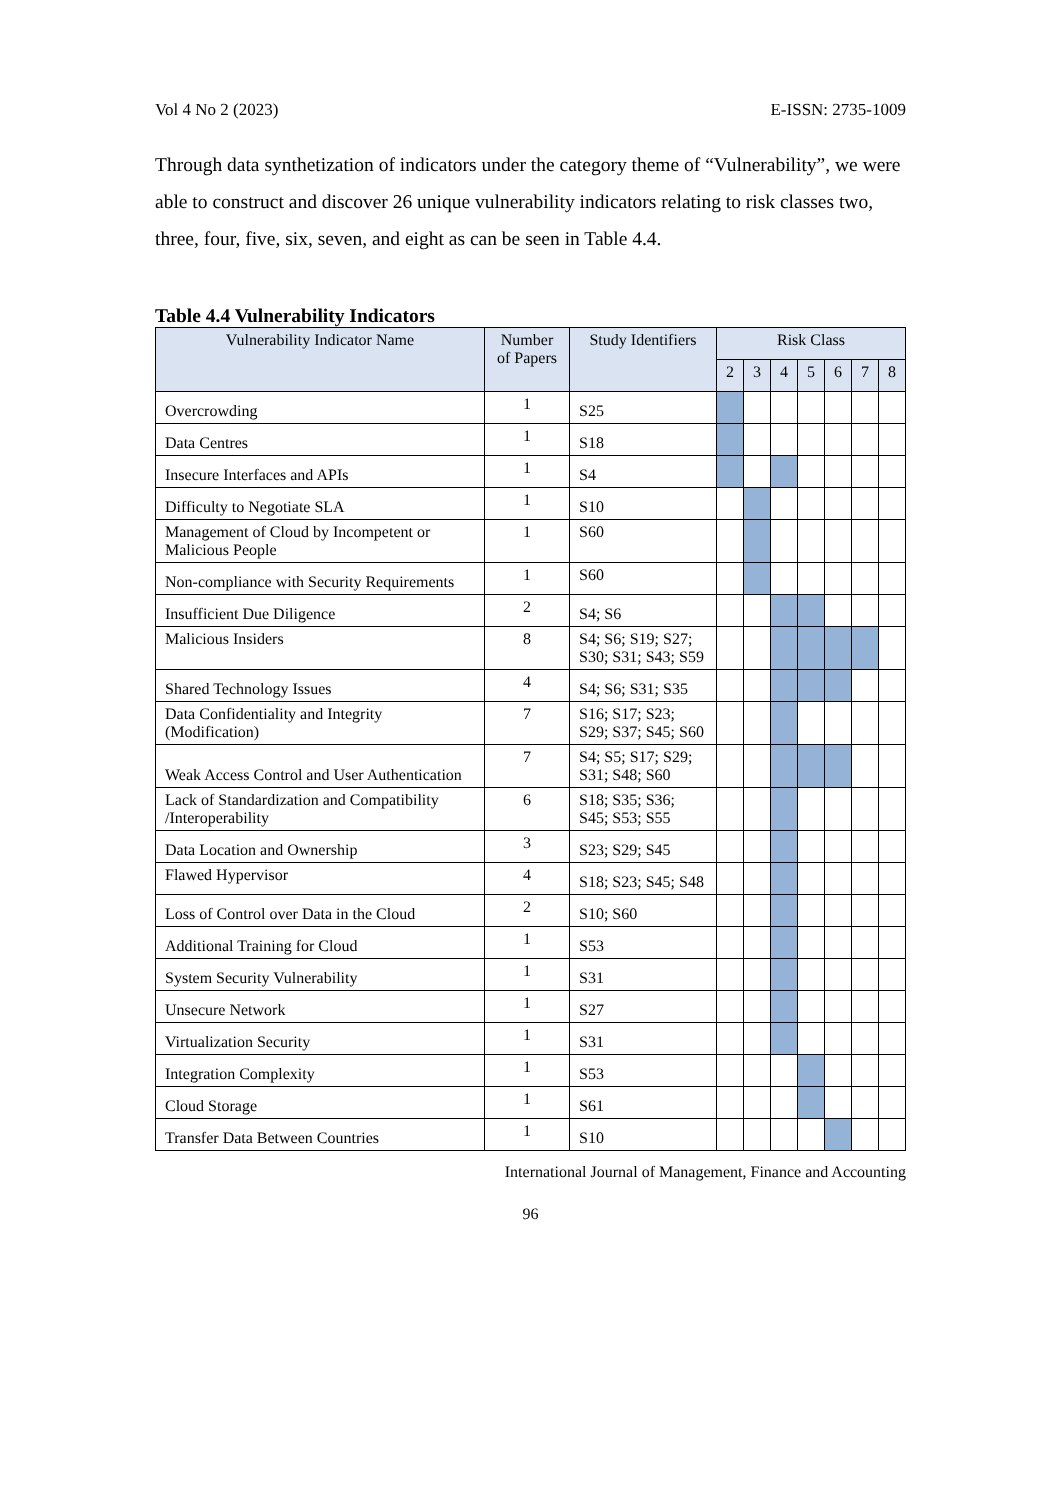Vol 4 No 2 (2023) E-ISSN: 2735-1009
Through data synthetization of indicators under the category theme of “Vulnerability”, we were able to construct and discover 26 unique vulnerability indicators relating to risk classes two, three, four, five, six, seven, and eight as can be seen in Table 4.4.
Table 4.4 Vulnerability Indicators
| Vulnerability Indicator Name | Number of Papers | Study Identifiers | Risk Class | | | | | | |
| --- | --- | --- | --- | --- | --- | --- | --- | --- | --- |
| | | | 2 | 3 | 4 | 5 | 6 | 7 | 8 |
| Overcrowding | 1 | S25 | | | | | | | |
| Data Centres | 1 | S18 | | | | | | | |
| Insecure Interfaces and APIs | 1 | S4 | | | | | | | |
| Difficulty to Negotiate SLA | 1 | S10 | | | | | | | |
| Management of Cloud by Incompetent or Malicious People | 1 | S60 | | | | | | | |
| Non-compliance with Security Requirements | 1 | S60 | | | | | | | |
| Insufficient Due Diligence | 2 | S4; S6 | | | | | | | |
| Malicious Insiders | 8 | S4; S6; S19; S27; S30; S31; S43; S59 | | | | | | | |
| Shared Technology Issues | 4 | S4; S6; S31; S35 | | | | | | | |
| Data Confidentiality and Integrity (Modification) | 7 | S16; S17; S23; S29; S37; S45; S60 | | | | | | | |
| Weak Access Control and User Authentication | 7 | S4; S5; S17; S29; S31; S48; S60 | | | | | | | |
| Lack of Standardization and Compatibility /Interoperability | 6 | S18; S35; S36; S45; S53; S55 | | | | | | | |
| Data Location and Ownership | 3 | S23; S29; S45 | | | | | | | |
| Flawed Hypervisor | 4 | S18; S23; S45; S48 | | | | | | | |
| Loss of Control over Data in the Cloud | 2 | S10; S60 | | | | | | | |
| Additional Training for Cloud | 1 | S53 | | | | | | | |
| System Security Vulnerability | 1 | S31 | | | | | | | |
| Unsecure Network | 1 | S27 | | | | | | | |
| Virtualization Security | 1 | S31 | | | | | | | |
| Integration Complexity | 1 | S53 | | | | | | | |
| Cloud Storage | 1 | S61 | | | | | | | |
| Transfer Data Between Countries | 1 | S10 | | | | | | | |
International Journal of Management, Finance and Accounting
96